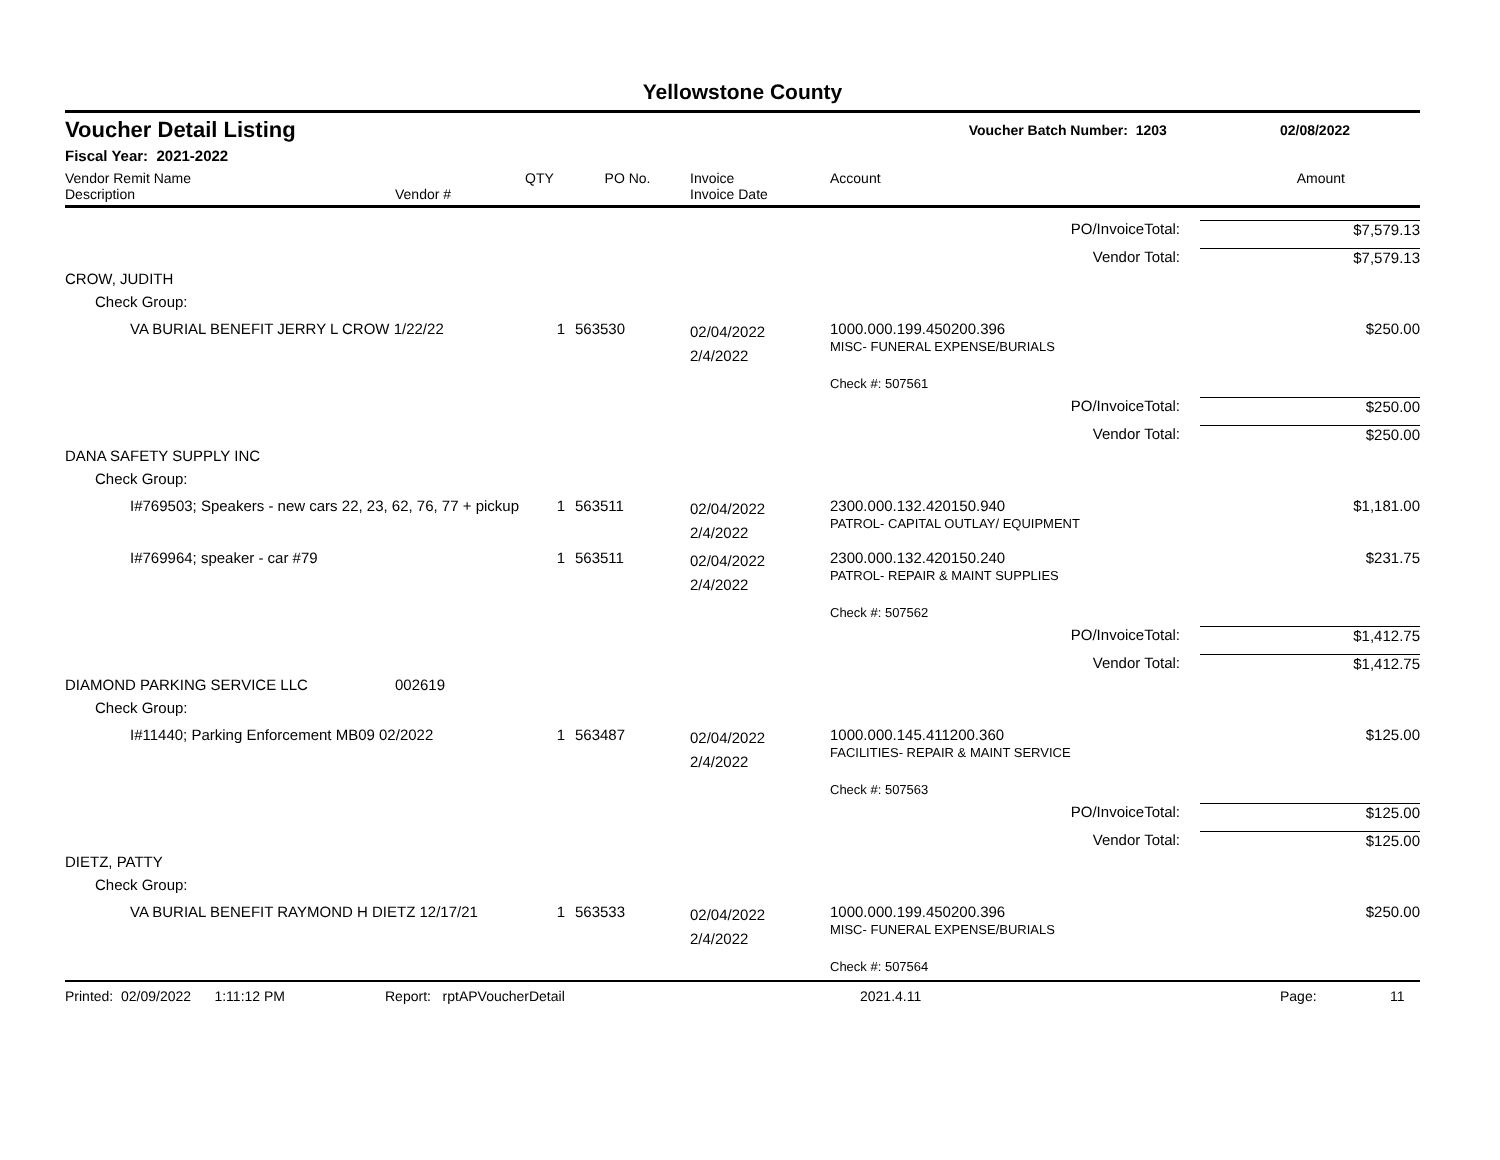Yellowstone County
Voucher Detail Listing Voucher Batch Number: 1203 02/08/2022
Fiscal Year: 2021-2022
| Vendor Remit Name Description | Vendor # | QTY | PO No. | Invoice Invoice Date | Account | Amount |
| --- | --- | --- | --- | --- | --- | --- |
| PO/InvoiceTotal: | | | | | | $7,579.13 |
| Vendor Total: | | | | | | $7,579.13 |
| CROW, JUDITH | | | | | | |
| Check Group: | | | | | | |
| VA BURIAL BENEFIT JERRY L CROW 1/22/22 | | 1 | 563530 | 02/04/2022 2/4/2022 | 1000.000.199.450200.396 MISC- FUNERAL EXPENSE/BURIALS | $250.00 |
| | | | | | Check #: 507561 | |
| PO/InvoiceTotal: | | | | | | $250.00 |
| Vendor Total: | | | | | | $250.00 |
| DANA SAFETY SUPPLY INC | | | | | | |
| Check Group: | | | | | | |
| I#769503; Speakers - new cars 22, 23, 62, 76, 77 + pickup | | 1 | 563511 | 02/04/2022 2/4/2022 | 2300.000.132.420150.940 PATROL- CAPITAL OUTLAY/ EQUIPMENT | $1,181.00 |
| I#769964; speaker - car #79 | | 1 | 563511 | 02/04/2022 2/4/2022 | 2300.000.132.420150.240 PATROL- REPAIR & MAINT SUPPLIES | $231.75 |
| | | | | | Check #: 507562 | |
| PO/InvoiceTotal: | | | | | | $1,412.75 |
| Vendor Total: | | | | | | $1,412.75 |
| DIAMOND PARKING SERVICE LLC | 002619 | | | | | |
| Check Group: | | | | | | |
| I#11440; Parking Enforcement MB09 02/2022 | | 1 | 563487 | 02/04/2022 2/4/2022 | 1000.000.145.411200.360 FACILITIES- REPAIR & MAINT SERVICE | $125.00 |
| | | | | | Check #: 507563 | |
| PO/InvoiceTotal: | | | | | | $125.00 |
| Vendor Total: | | | | | | $125.00 |
| DIETZ, PATTY | | | | | | |
| Check Group: | | | | | | |
| VA BURIAL BENEFIT RAYMOND H DIETZ 12/17/21 | | 1 | 563533 | 02/04/2022 2/4/2022 | 1000.000.199.450200.396 MISC- FUNERAL EXPENSE/BURIALS | $250.00 |
| | | | | | Check #: 507564 | |
Printed: 02/09/2022 1:11:12 PM Report: rptAPVoucherDetail 2021.4.11 Page: 11